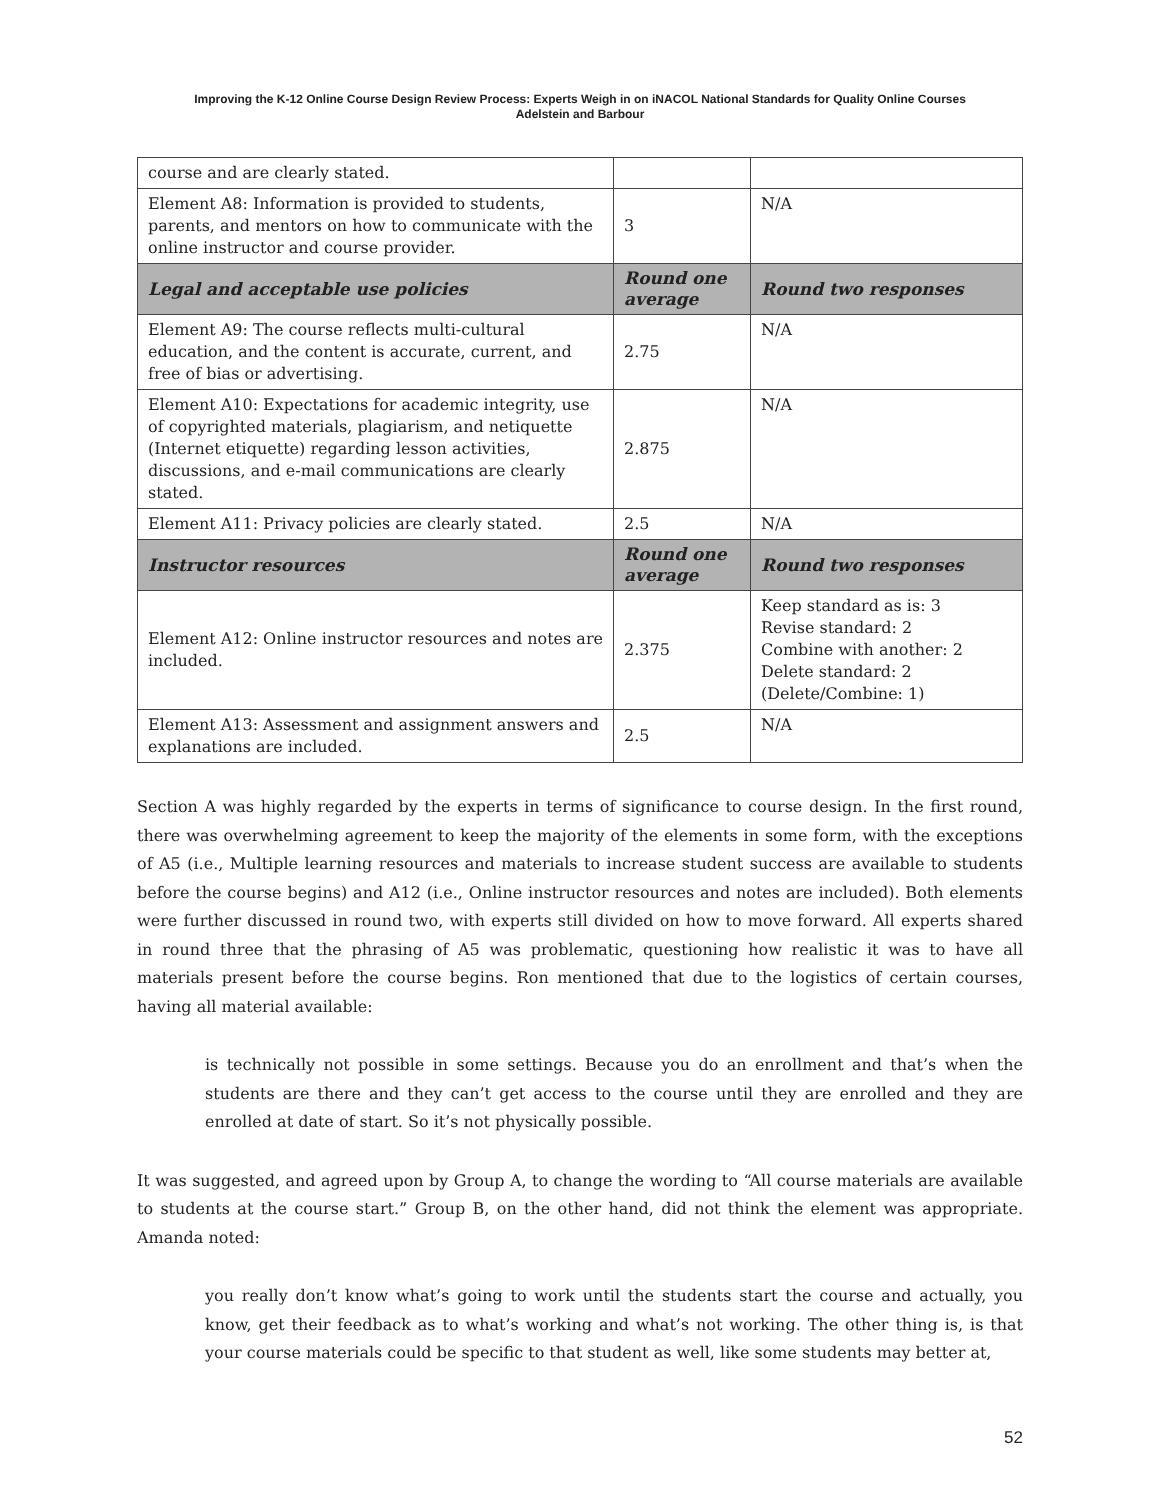Improving the K-12 Online Course Design Review Process: Experts Weigh in on iNACOL National Standards for Quality Online Courses
Adelstein and Barbour
| course and are clearly stated. | | |
| Element A8: Information is provided to students, parents, and mentors on how to communicate with the online instructor and course provider. | 3 | N/A |
| Legal and acceptable use policies | Round one average | Round two responses |
| Element A9: The course reflects multi-cultural education, and the content is accurate, current, and free of bias or advertising. | 2.75 | N/A |
| Element A10: Expectations for academic integrity, use of copyrighted materials, plagiarism, and netiquette (Internet etiquette) regarding lesson activities, discussions, and e-mail communications are clearly stated. | 2.875 | N/A |
| Element A11: Privacy policies are clearly stated. | 2.5 | N/A |
| Instructor resources | Round one average | Round two responses |
| Element A12: Online instructor resources and notes are included. | 2.375 | Keep standard as is: 3 Revise standard: 2 Combine with another: 2 Delete standard: 2 (Delete/Combine: 1) |
| Element A13: Assessment and assignment answers and explanations are included. | 2.5 | N/A |
Section A was highly regarded by the experts in terms of significance to course design. In the first round, there was overwhelming agreement to keep the majority of the elements in some form, with the exceptions of A5 (i.e., Multiple learning resources and materials to increase student success are available to students before the course begins) and A12 (i.e., Online instructor resources and notes are included). Both elements were further discussed in round two, with experts still divided on how to move forward. All experts shared in round three that the phrasing of A5 was problematic, questioning how realistic it was to have all materials present before the course begins. Ron mentioned that due to the logistics of certain courses, having all material available:
is technically not possible in some settings. Because you do an enrollment and that’s when the students are there and they can’t get access to the course until they are enrolled and they are enrolled at date of start. So it’s not physically possible.
It was suggested, and agreed upon by Group A, to change the wording to “All course materials are available to students at the course start.” Group B, on the other hand, did not think the element was appropriate. Amanda noted:
you really don’t know what’s going to work until the students start the course and actually, you know, get their feedback as to what’s working and what’s not working. The other thing is, is that your course materials could be specific to that student as well, like some students may better at,
52